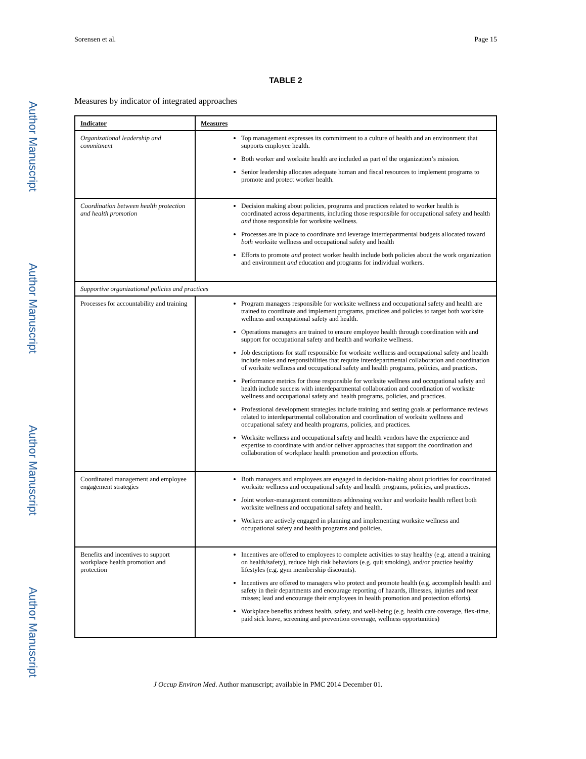Author Manuscript
Author Manuscript
Author Manuscript
Author Manuscript
Sorensen et al. Page 15
TABLE 2
Measures by indicator of integrated approaches
| Indicator | Measures |
| --- | --- |
| Organizational leadership and commitment | Top management expresses its commitment to a culture of health and an environment that supports employee health. Both worker and worksite health are included as part of the organization’s mission. Senior leadership allocates adequate human and fiscal resources to implement programs to promote and protect worker health. |
| Coordination between health protection and health promotion | Decision making about policies, programs and practices related to worker health is coordinated across departments, including those responsible for occupational safety and health and those responsible for worksite wellness. Processes are in place to coordinate and leverage interdepartmental budgets allocated toward both worksite wellness and occupational safety and health Efforts to promote and protect worker health include both policies about the work organization and environment and education and programs for individual workers. |
| Supportive organizational policies and practices | |
| Processes for accountability and training | Program managers responsible for worksite wellness and occupational safety and health are trained to coordinate and implement programs, practices and policies to target both worksite wellness and occupational safety and health. Operations managers are trained to ensure employee health through coordination with and support for occupational safety and health and worksite wellness. Job descriptions for staff responsible for worksite wellness and occupational safety and health include roles and responsibilities that require interdepartmental collaboration and coordination of worksite wellness and occupational safety and health programs, policies, and practices. Performance metrics for those responsible for worksite wellness and occupational safety and health include success with interdepartmental collaboration and coordination of worksite wellness and occupational safety and health programs, policies, and practices. Professional development strategies include training and setting goals at performance reviews related to interdepartmental collaboration and coordination of worksite wellness and occupational safety and health programs, policies, and practices. Worksite wellness and occupational safety and health vendors have the experience and expertise to coordinate with and/or deliver approaches that support the coordination and collaboration of workplace health promotion and protection efforts. |
| Coordinated management and employee engagement strategies | Both managers and employees are engaged in decision-making about priorities for coordinated worksite wellness and occupational safety and health programs, policies, and practices. Joint worker-management committees addressing worker and worksite health reflect both worksite wellness and occupational safety and health. Workers are actively engaged in planning and implementing worksite wellness and occupational safety and health programs and policies. |
| Benefits and incentives to support workplace health promotion and protection | Incentives are offered to employees to complete activities to stay healthy (e.g. attend a training on health/safety), reduce high risk behaviors (e.g. quit smoking), and/or practice healthy lifestyles (e.g. gym membership discounts). Incentives are offered to managers who protect and promote health (e.g. accomplish health and safety in their departments and encourage reporting of hazards, illnesses, injuries and near misses; lead and encourage their employees in health promotion and protection efforts). Workplace benefits address health, safety, and well-being (e.g. health care coverage, flex-time, paid sick leave, screening and prevention coverage, wellness opportunities) |
J Occup Environ Med. Author manuscript; available in PMC 2014 December 01.